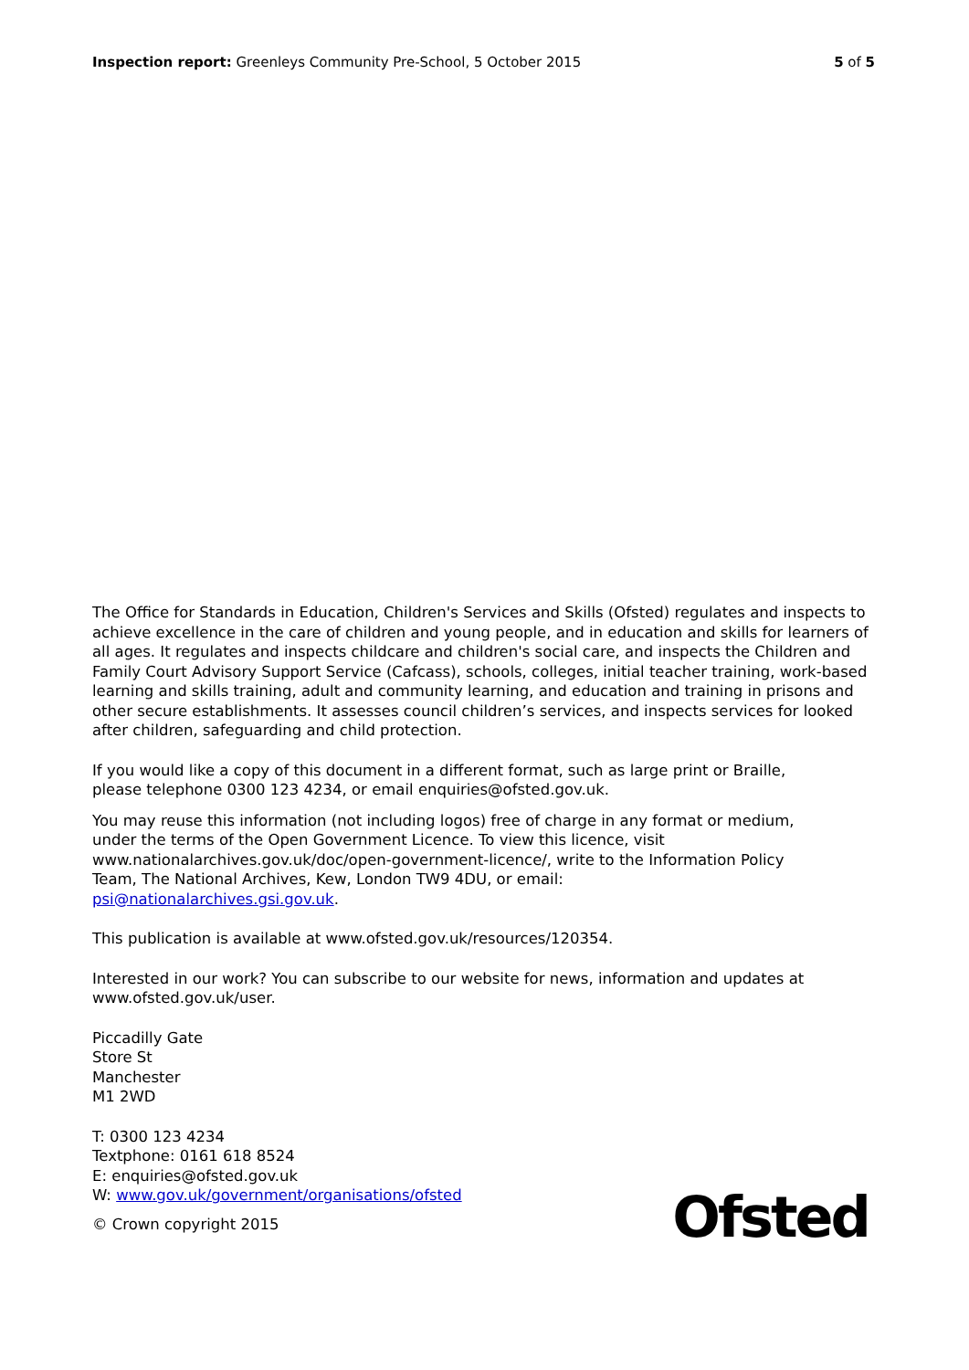Inspection report: Greenleys Community Pre-School, 5 October 2015
5 of 5
The Office for Standards in Education, Children's Services and Skills (Ofsted) regulates and inspects to achieve excellence in the care of children and young people, and in education and skills for learners of all ages. It regulates and inspects childcare and children's social care, and inspects the Children and Family Court Advisory Support Service (Cafcass), schools, colleges, initial teacher training, work-based learning and skills training, adult and community learning, and education and training in prisons and other secure establishments. It assesses council children’s services, and inspects services for looked after children, safeguarding and child protection.
If you would like a copy of this document in a different format, such as large print or Braille,
please telephone 0300 123 4234, or email enquiries@ofsted.gov.uk.
You may reuse this information (not including logos) free of charge in any format or medium,
under the terms of the Open Government Licence. To view this licence, visit
www.nationalarchives.gov.uk/doc/open-government-licence/, write to the Information Policy
Team, The National Archives, Kew, London TW9 4DU, or email:
psi@nationalarchives.gsi.gov.uk.
This publication is available at www.ofsted.gov.uk/resources/120354.
Interested in our work? You can subscribe to our website for news, information and updates at
www.ofsted.gov.uk/user.
Piccadilly Gate
Store St
Manchester
M1 2WD
T: 0300 123 4234
Textphone: 0161 618 8524
E: enquiries@ofsted.gov.uk
W: www.gov.uk/government/organisations/ofsted
© Crown copyright 2015
Ofsted